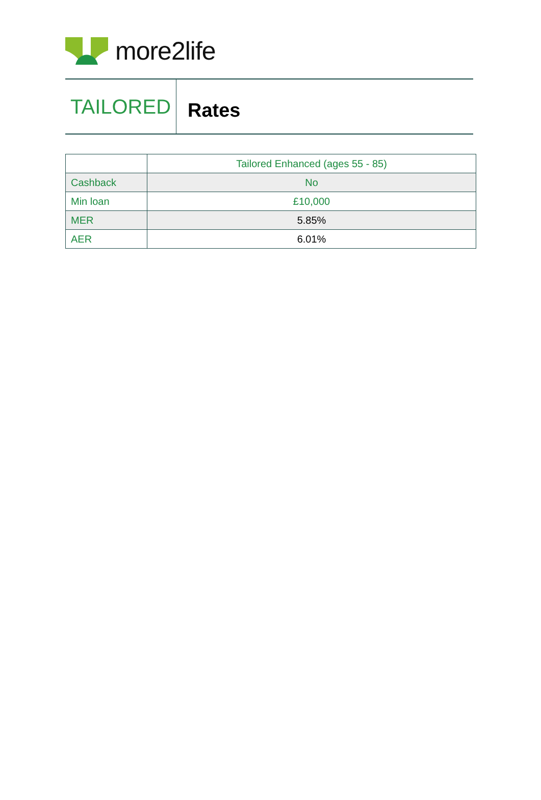more2life
TAILORED
Rates
| | Tailored Enhanced (ages 55 - 85) |
| --- | --- |
| Cashback | No |
| Min loan | £10,000 |
| MER | 5.85% |
| AER | 6.01% |